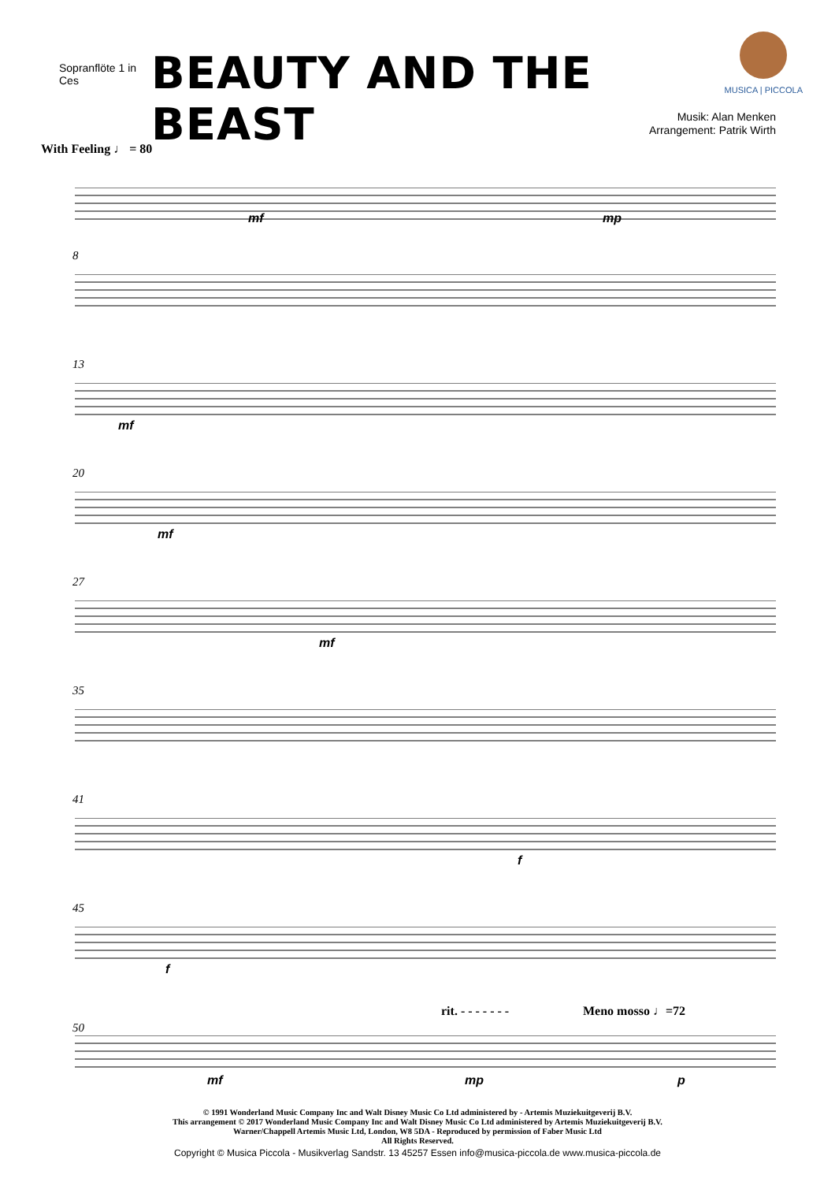Sopranflöte 1 in Ces
BEAUTY AND THE BEAST
MUSICA | PICCOLA
Musik: Alan Menken
Arrangement: Patrik Wirth
With Feeling ♩ = 80
mf mp
8
13
mf
20
mf
27
mf
35
41
f
45
f
rit. - - - - - - - Meno mosso ♩=72
50
mf mp p
© 1991 Wonderland Music Company Inc and Walt Disney Music Co Ltd administered by - Artemis Muziekuitgeverij B.V.
This arrangement © 2017 Wonderland Music Company Inc and Walt Disney Music Co Ltd administered by Artemis Muziekuitgeverij B.V.
Warner/Chappell Artemis Music Ltd, London, W8 5DA - Reproduced by permission of Faber Music Ltd
All Rights Reserved.
Copyright © Musica Piccola - Musikverlag Sandstr. 13 45257 Essen info@musica-piccola.de www.musica-piccola.de